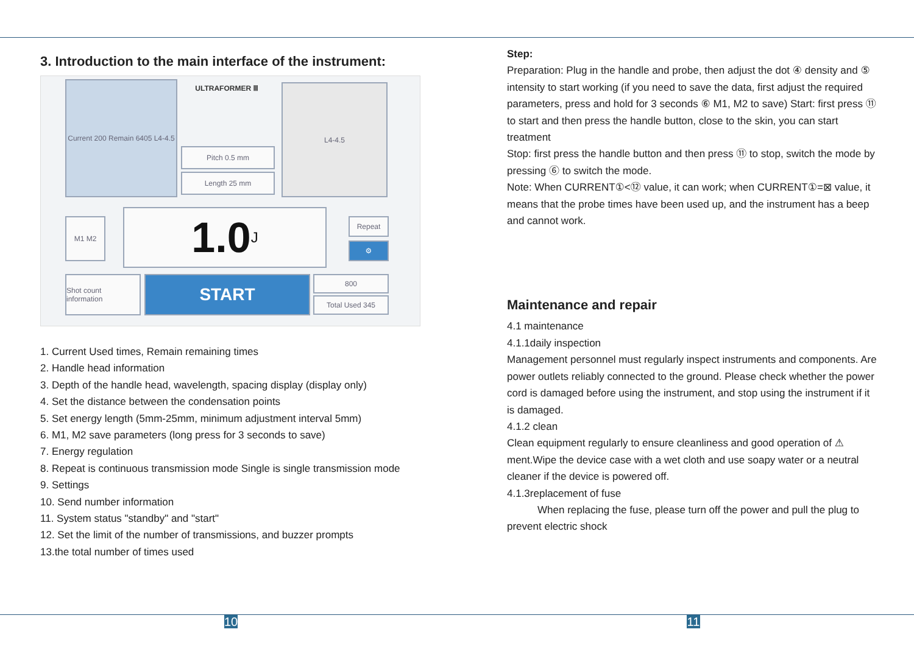3. Introduction to the main interface of the instrument:
Current 200 Remain 6405 L4-4.5
ULTRAFORMER Ⅲ
Pitch 0.5 mm
Length 25 mm
L4-4.5
M1 M2 1.0 J Repeat
⚙
Shot count information
START 800
Total Used 345
1. Current Used times, Remain remaining times
2. Handle head information
3. Depth of the handle head, wavelength, spacing display (display only)
4. Set the distance between the condensation points
5. Set energy length (5mm-25mm, minimum adjustment interval 5mm)
6. M1, M2 save parameters (long press for 3 seconds to save)
7. Energy regulation
8. Repeat is continuous transmission mode Single is single transmission mode
9. Settings
10. Send number information
11. System status "standby" and "start"
12. Set the limit of the number of transmissions, and buzzer prompts
13.the total number of times used
Step:
Preparation: Plug in the handle and probe, then adjust the dot ④ density and ⑤ intensity to start working (if you need to save the data, first adjust the required parameters, press and hold for 3 seconds ⑥ M1, M2 to save) Start: first press ⑪ to start and then press the handle button, close to the skin, you can start treatment
Stop: first press the handle button and then press ⑪ to stop, switch the mode by pressing ⑥ to switch the mode.
Note: When CURRENT①<⑫ value, it can work; when CURRENT①=⊠ value, it means that the probe times have been used up, and the instrument has a beep and cannot work.
Maintenance and repair
4.1 maintenance
4.1.1daily inspection
Management personnel must regularly inspect instruments and components. Are power outlets reliably connected to the ground. Please check whether the power cord is damaged before using the instrument, and stop using the instrument if it is damaged.
4.1.2 clean
Clean equipment regularly to ensure cleanliness and good operation of ⚠ ment.Wipe the device case with a wet cloth and use soapy water or a neutral cleaner if the device is powered off.
4.1.3replacement of fuse
When replacing the fuse, please turn off the power and pull the plug to prevent electric shock
10
11